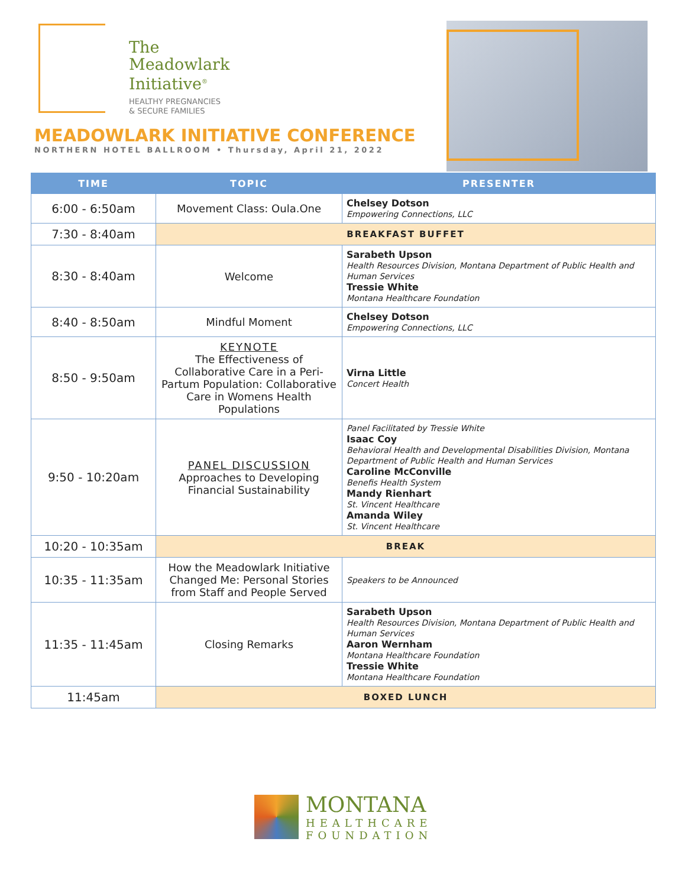The
Meadowlark
Initiative<sup>®</sup>
HEALTHY PREGNANCIES
& SECURE FAMILIES
MEADOWLARK INITIATIVE CONFERENCE
NORTHERN HOTEL BALLROOM • Thursday, April 21, 2022
| TIME | TOPIC | PRESENTER |
| --- | --- | --- |
| 6:00 - 6:50am | Movement Class: Oula.One | Chelsey Dotson Empowering Connections, LLC |
| 7:30 - 8:40am | BREAKFAST BUFFET | |
| 8:30 - 8:40am | Welcome | Sarabeth Upson Health Resources Division, Montana Department of Public Health and Human Services Tressie White Montana Healthcare Foundation |
| 8:40 - 8:50am | Mindful Moment | Chelsey Dotson Empowering Connections, LLC |
| 8:50 - 9:50am | KEYNOTE The Effectiveness of Collaborative Care in a Peri-Partum Population: Collaborative Care in Womens Health Populations | Virna Little Concert Health |
| 9:50 - 10:20am | PANEL DISCUSSION Approaches to Developing Financial Sustainability | Panel Facilitated by Tressie White Isaac Coy Behavioral Health and Developmental Disabilities Division, Montana Department of Public Health and Human Services Caroline McConville Benefis Health System Mandy Rienhart St. Vincent Healthcare Amanda Wiley St. Vincent Healthcare |
| 10:20 - 10:35am | BREAK | |
| 10:35 - 11:35am | How the Meadowlark Initiative Changed Me: Personal Stories from Staff and People Served | Speakers to be Announced |
| 11:35 - 11:45am | Closing Remarks | Sarabeth Upson Health Resources Division, Montana Department of Public Health and Human Services Aaron Wernham Montana Healthcare Foundation Tressie White Montana Healthcare Foundation |
| 11:45am | BOXED LUNCH | |
MONTANA
HEALTHCARE
FOUNDATION